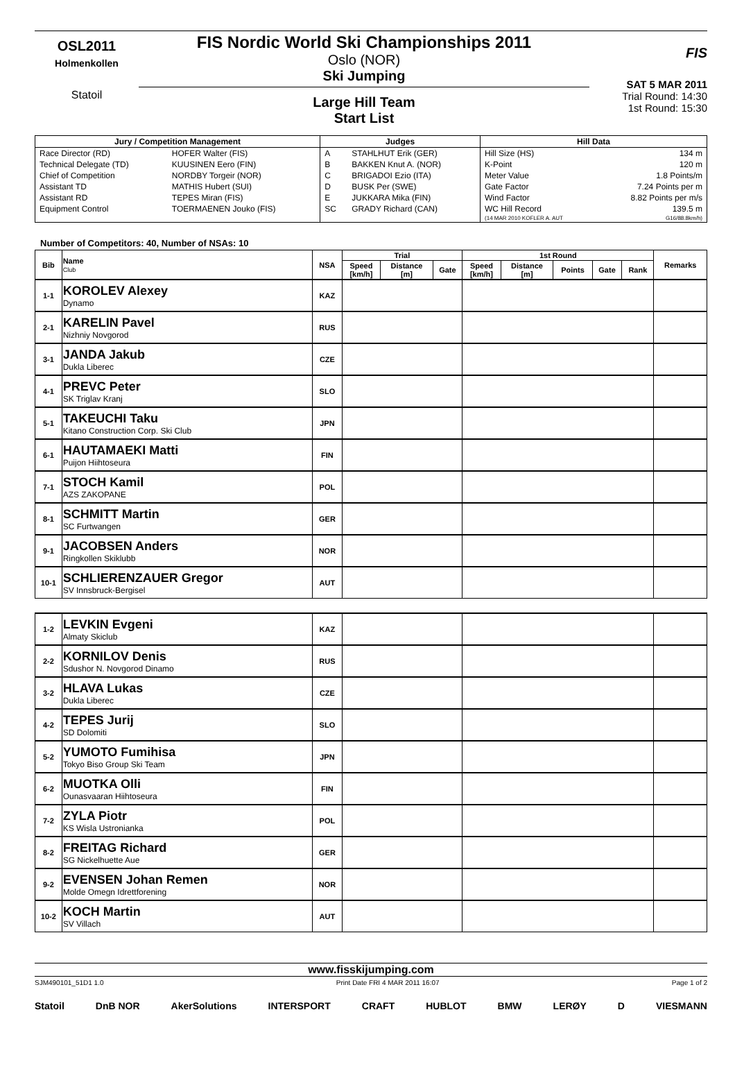OSL2011
Holmenkollen
Statoil
FIS Nordic World Ski Championships 2011
Oslo (NOR)
Ski Jumping
Large Hill Team
Start List
FIS
SAT 5 MAR 2011
Trial Round: 14:30
1st Round: 15:30
| Jury / Competition Management | | Judges | | Hill Data | |
| --- | --- | --- | --- | --- | --- |
| Race Director (RD) | HOFER Walter (FIS) | A | STAHLHUT Erik (GER) | Hill Size (HS) | 134 m |
| Technical Delegate (TD) | KUUSINEN Eero (FIN) | B | BAKKEN Knut A. (NOR) | K-Point | 120 m |
| Chief of Competition | NORDBY Torgeir (NOR) | C | BRIGADOI Ezio (ITA) | Meter Value | 1.8 Points/m |
| Assistant TD | MATHIS Hubert (SUI) | D | BUSK Per (SWE) | Gate Factor | 7.24 Points per m |
| Assistant RD | TEPES Miran (FIS) | E | JUKKARA Mika (FIN) | Wind Factor | 8.82 Points per m/s |
| Equipment Control | TOERMAENEN Jouko (FIS) | SC | GRADY Richard (CAN) | WC Hill Record | 139.5 m |
| | | | | (14 MAR 2010 KOFLER A. AUT | G16/88.8km/h) |
Number of Competitors: 40, Number of NSAs: 10
| Bib | Name Club | NSA | Trial | | | 1st Round | | | | | Remarks |
| --- | --- | --- | --- | --- | --- | --- | --- | --- | --- | --- | --- |
| | | | Speed [km/h] | Distance [m] | Gate | Speed [km/h] | Distance [m] | Points | Gate | Rank | |
| 1-1 | KOROLEV Alexey Dynamo | KAZ | | | | | | | | | |
| 2-1 | KARELIN Pavel Nizhniy Novgorod | RUS | | | | | | | | | |
| 3-1 | JANDA Jakub Dukla Liberec | CZE | | | | | | | | | |
| 4-1 | PREVC Peter SK Triglav Kranj | SLO | | | | | | | | | |
| 5-1 | TAKEUCHI Taku Kitano Construction Corp. Ski Club | JPN | | | | | | | | | |
| 6-1 | HAUTAMAEKI Matti Puijon Hiihtoseura | FIN | | | | | | | | | |
| 7-1 | STOCH Kamil AZS ZAKOPANE | POL | | | | | | | | | |
| 8-1 | SCHMITT Martin SC Furtwangen | GER | | | | | | | | | |
| 9-1 | JACOBSEN Anders Ringkollen Skiklubb | NOR | | | | | | | | | |
| 10-1 | SCHLIERENZAUER Gregor SV Innsbruck-Bergisel | AUT | | | | | | | | | |
| 1-2 | LEVKIN Evgeni Almaty Skiclub | KAZ | | | | | | | | | |
| 2-2 | KORNILOV Denis Sdushor N. Novgorod Dinamo | RUS | | | | | | | | | |
| 3-2 | HLAVA Lukas Dukla Liberec | CZE | | | | | | | | | |
| 4-2 | TEPES Jurij SD Dolomiti | SLO | | | | | | | | | |
| 5-2 | YUMOTO Fumihisa Tokyo Biso Group Ski Team | JPN | | | | | | | | | |
| 6-2 | MUOTKA Olli Ounasvaaran Hiihtoseura | FIN | | | | | | | | | |
| 7-2 | ZYLA Piotr KS Wisla Ustronianka | POL | | | | | | | | | |
| 8-2 | FREITAG Richard SG Nickelhuette Aue | GER | | | | | | | | | |
| 9-2 | EVENSEN Johan Remen Molde Omegn Idrettforening | NOR | | | | | | | | | |
| 10-2 | KOCH Martin SV Villach | AUT | | | | | | | | | |
www.fisskijumping.com
SJM490101_51D1 1.0 Print Date FRI 4 MAR 2011 16:07 Page 1 of 2
Statoil DnB NOR AkerSolutions INTERSPORT CRAFT HUBLOT BMW LERØY D VIESMANN